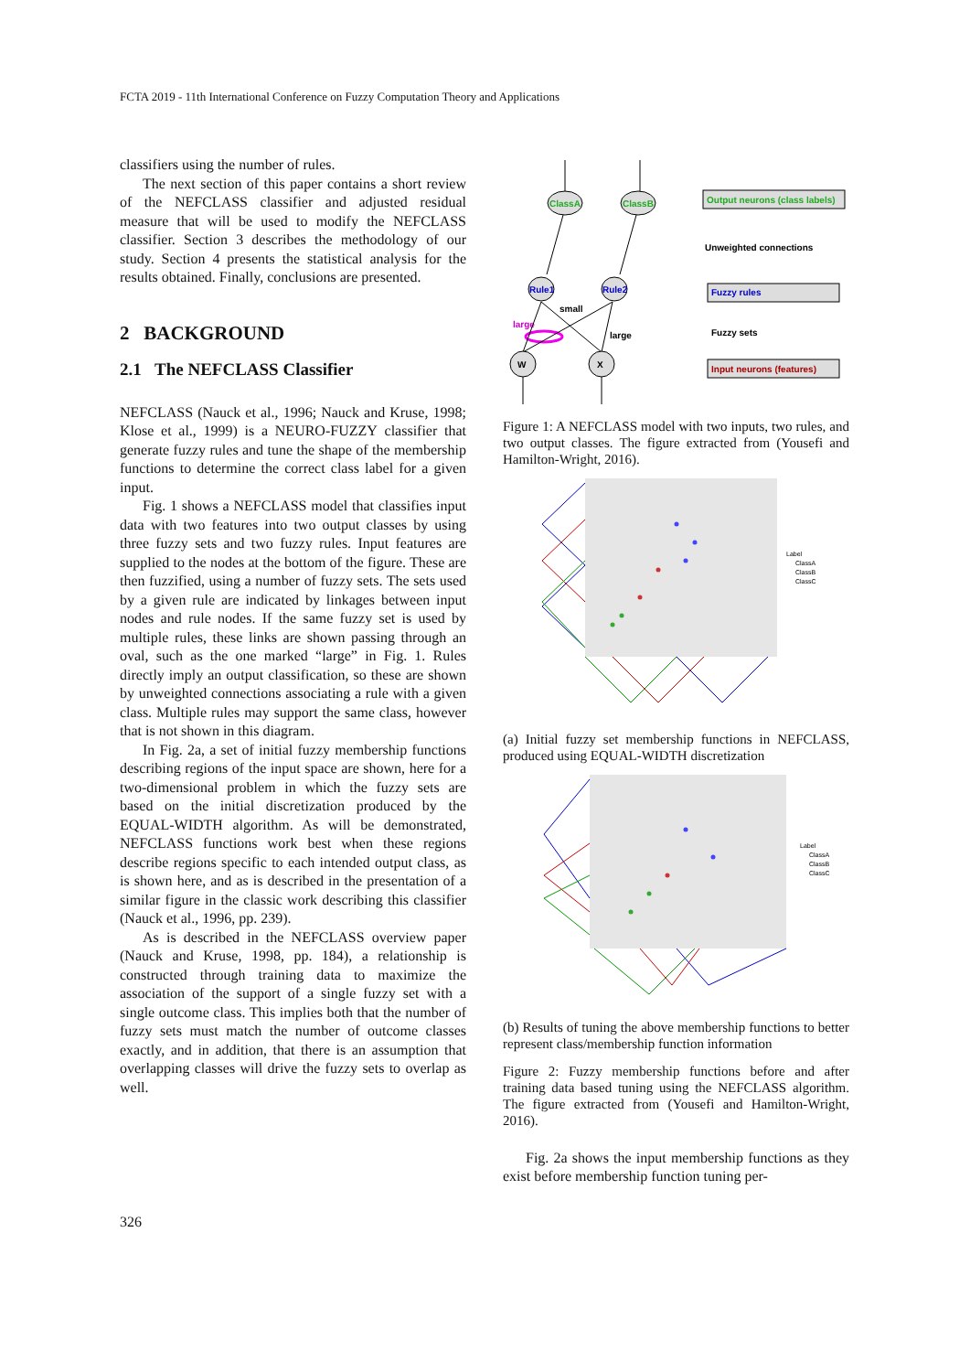FCTA 2019 - 11th International Conference on Fuzzy Computation Theory and Applications
classifiers using the number of rules.
The next section of this paper contains a short review of the NEFCLASS classifier and adjusted residual measure that will be used to modify the NEFCLASS classifier. Section 3 describes the methodology of our study. Section 4 presents the statistical analysis for the results obtained. Finally, conclusions are presented.
2 BACKGROUND
2.1 The NEFCLASS Classifier
NEFCLASS (Nauck et al., 1996; Nauck and Kruse, 1998; Klose et al., 1999) is a NEURO-FUZZY classifier that generate fuzzy rules and tune the shape of the membership functions to determine the correct class label for a given input.
Fig. 1 shows a NEFCLASS model that classifies input data with two features into two output classes by using three fuzzy sets and two fuzzy rules. Input features are supplied to the nodes at the bottom of the figure. These are then fuzzified, using a number of fuzzy sets. The sets used by a given rule are indicated by linkages between input nodes and rule nodes. If the same fuzzy set is used by multiple rules, these links are shown passing through an oval, such as the one marked “large” in Fig. 1. Rules directly imply an output classification, so these are shown by unweighted connections associating a rule with a given class. Multiple rules may support the same class, however that is not shown in this diagram.
In Fig. 2a, a set of initial fuzzy membership functions describing regions of the input space are shown, here for a two-dimensional problem in which the fuzzy sets are based on the initial discretization produced by the EQUAL-WIDTH algorithm. As will be demonstrated, NEFCLASS functions work best when these regions describe regions specific to each intended output class, as is shown here, and as is described in the presentation of a similar figure in the classic work describing this classifier (Nauck et al., 1996, pp. 239).
As is described in the NEFCLASS overview paper (Nauck and Kruse, 1998, pp. 184), a relationship is constructed through training data to maximize the association of the support of a single fuzzy set with a single outcome class. This implies both that the number of fuzzy sets must match the number of outcome classes exactly, and in addition, that there is an assumption that overlapping classes will drive the fuzzy sets to overlap as well.
ClassA
ClassB
Rule1
Rule2
small
large
large
W
X
Output neurons (class labels)
Unweighted connections
Fuzzy rules
Fuzzy sets
Input neurons (features)
Figure 1: A NEFCLASS model with two inputs, two rules, and two output classes. The figure extracted from (Yousefi and Hamilton-Wright, 2016).
Label
ClassA
ClassB
ClassC
(a) Initial fuzzy set membership functions in NEFCLASS, produced using EQUAL-WIDTH discretization
Label
ClassA
ClassB
ClassC
(b) Results of tuning the above membership functions to better represent class/membership function information
Figure 2: Fuzzy membership functions before and after training data based tuning using the NEFCLASS algorithm. The figure extracted from (Yousefi and Hamilton-Wright, 2016).
Fig. 2a shows the input membership functions as they exist before membership function tuning per-
326